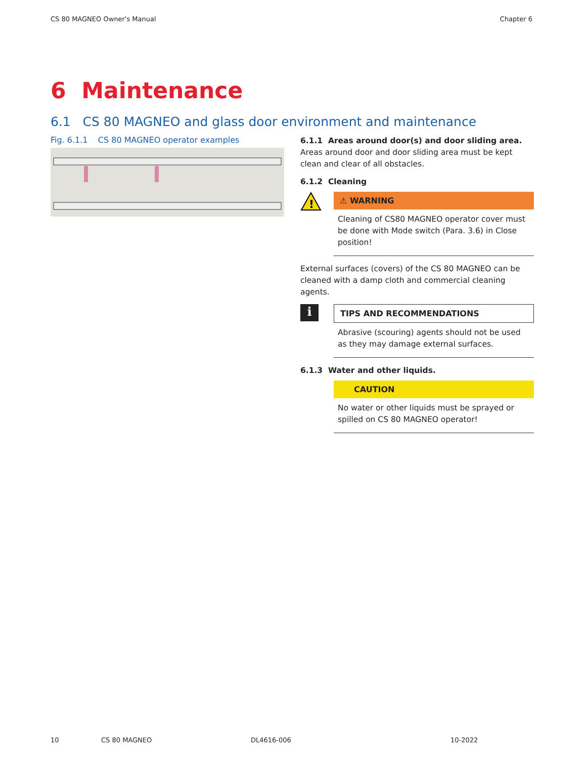CS 80 MAGNEO Owner's Manual Chapter 6
6 Maintenance
6.1 CS 80 MAGNEO and glass door environment and maintenance
Fig. 6.1.1 CS 80 MAGNEO operator examples
6.1.1 Areas around door(s) and door sliding area.
Areas around door and door sliding area must be kept clean and clear of all obstacles.
6.1.2 Cleaning
!
⚠ WARNING
Cleaning of CS80 MAGNEO operator cover must be done with Mode switch (Para. 3.6) in Close position!
External surfaces (covers) of the CS 80 MAGNEO can be cleaned with a damp cloth and commercial cleaning agents.
i
TIPS AND RECOMMENDATIONS
Abrasive (scouring) agents should not be used as they may damage external surfaces.
6.1.3 Water and other liquids.
CAUTION
No water or other liquids must be sprayed or spilled on CS 80 MAGNEO operator!
10 CS 80 MAGNEO DL4616-006 10-2022